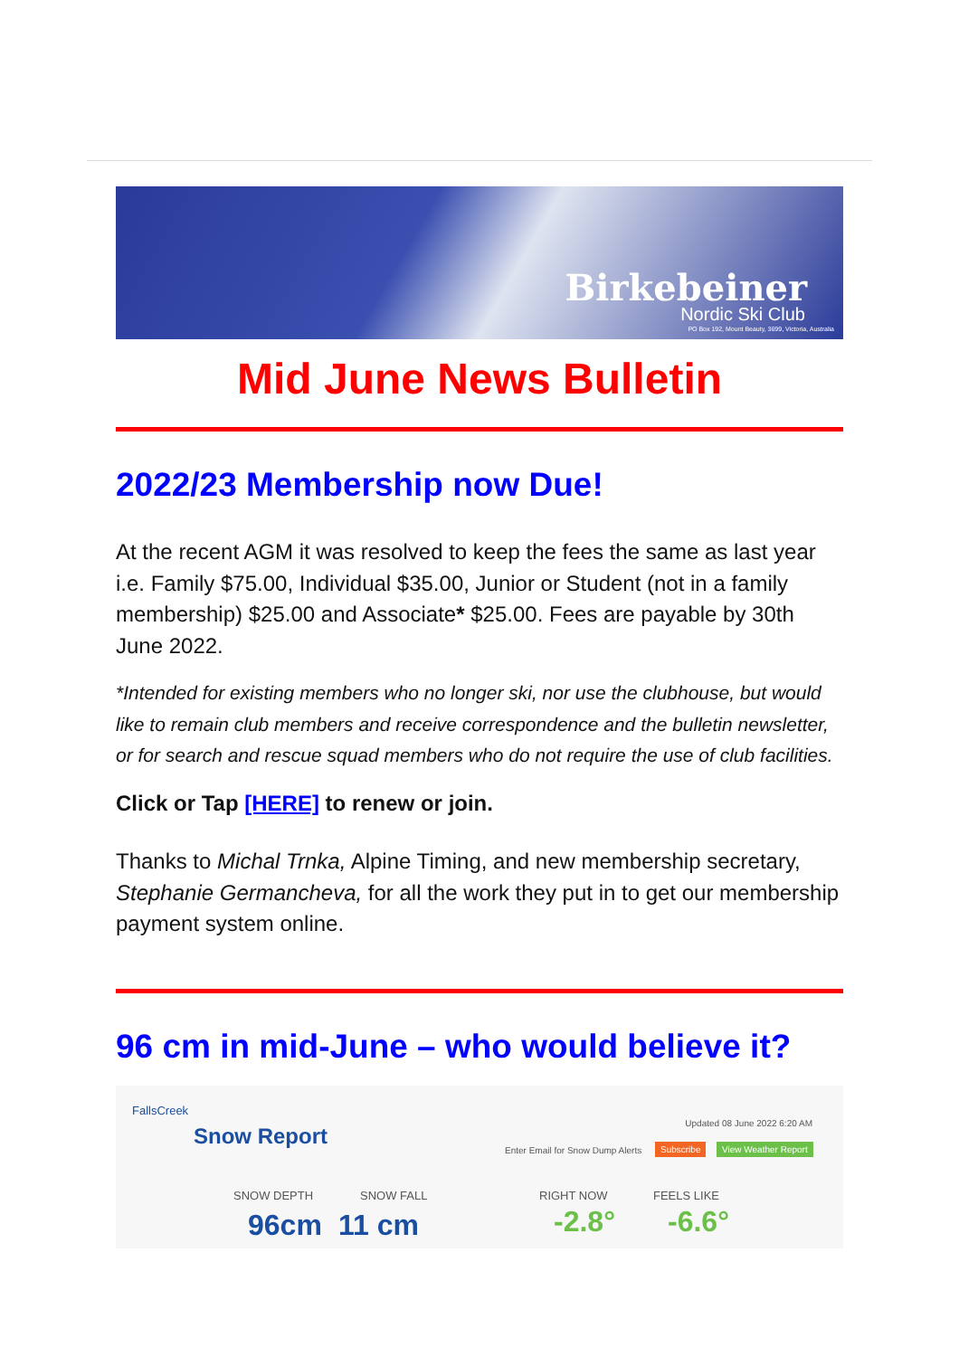Birkebeiner
Nordic Ski Club
PO Box 192, Mount Beauty, 3699, Victoria, Australia
Mid June News Bulletin
2022/23 Membership now Due!
At the recent AGM it was resolved to keep the fees the same as last year i.e. Family $75.00, Individual $35.00, Junior or Student (not in a family membership) $25.00 and Associate* $25.00. Fees are payable by 30th June 2022.
*Intended for existing members who no longer ski, nor use the clubhouse, but would like to remain club members and receive correspondence and the bulletin newsletter, or for search and rescue squad members who do not require the use of club facilities.
Click or Tap [HERE] to renew or join.
Thanks to Michal Trnka, Alpine Timing, and new membership secretary, Stephanie Germancheva, for all the work they put in to get our membership payment system online.
96 cm in mid-June – who would believe it?
FallsCreek
Snow Report
Updated 08 June 2022 6:20 AM
Enter Email for Snow Dump Alerts
Subscribe View Weather Report
SNOW DEPTH SNOW FALL RIGHT NOW FEELS LIKE
96cm 11 cm -2.8° -6.6°